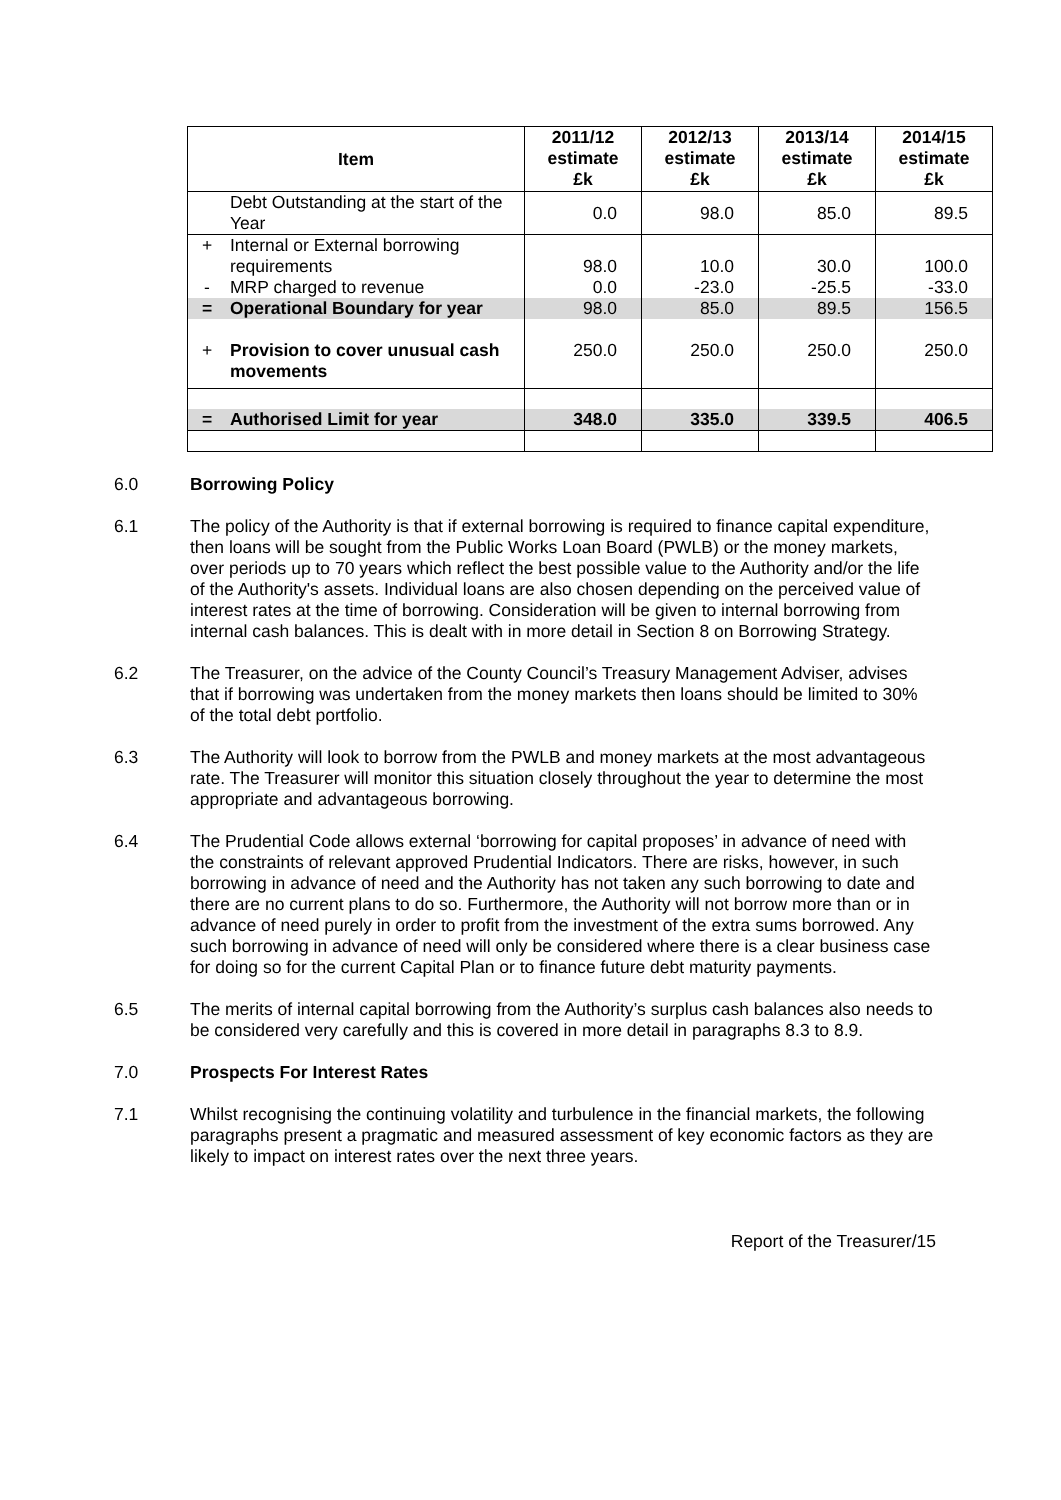| Item | | 2011/12 estimate £k | 2012/13 estimate £k | 2013/14 estimate £k | 2014/15 estimate £k |
| --- | --- | --- | --- | --- | --- |
| | Debt Outstanding at the start of the Year | 0.0 | 98.0 | 85.0 | 89.5 |
| + | Internal or External borrowing requirements | 98.0 | 10.0 | 30.0 | 100.0 |
| - | MRP charged to revenue | 0.0 | -23.0 | -25.5 | -33.0 |
| = | Operational Boundary for year | 98.0 | 85.0 | 89.5 | 156.5 |
| + | Provision to cover unusual cash movements | 250.0 | 250.0 | 250.0 | 250.0 |
| = | Authorised Limit for year | 348.0 | 335.0 | 339.5 | 406.5 |
6.0 Borrowing Policy
6.1 The policy of the Authority is that if external borrowing is required to finance capital expenditure, then loans will be sought from the Public Works Loan Board (PWLB) or the money markets, over periods up to 70 years which reflect the best possible value to the Authority and/or the life of the Authority's assets. Individual loans are also chosen depending on the perceived value of interest rates at the time of borrowing. Consideration will be given to internal borrowing from internal cash balances. This is dealt with in more detail in Section 8 on Borrowing Strategy.
6.2 The Treasurer, on the advice of the County Council’s Treasury Management Adviser, advises that if borrowing was undertaken from the money markets then loans should be limited to 30% of the total debt portfolio.
6.3 The Authority will look to borrow from the PWLB and money markets at the most advantageous rate. The Treasurer will monitor this situation closely throughout the year to determine the most appropriate and advantageous borrowing.
6.4 The Prudential Code allows external ‘borrowing for capital proposes’ in advance of need with the constraints of relevant approved Prudential Indicators. There are risks, however, in such borrowing in advance of need and the Authority has not taken any such borrowing to date and there are no current plans to do so. Furthermore, the Authority will not borrow more than or in advance of need purely in order to profit from the investment of the extra sums borrowed. Any such borrowing in advance of need will only be considered where there is a clear business case for doing so for the current Capital Plan or to finance future debt maturity payments.
6.5 The merits of internal capital borrowing from the Authority’s surplus cash balances also needs to be considered very carefully and this is covered in more detail in paragraphs 8.3 to 8.9.
7.0 Prospects For Interest Rates
7.1 Whilst recognising the continuing volatility and turbulence in the financial markets, the following paragraphs present a pragmatic and measured assessment of key economic factors as they are likely to impact on interest rates over the next three years.
Report of the Treasurer/15